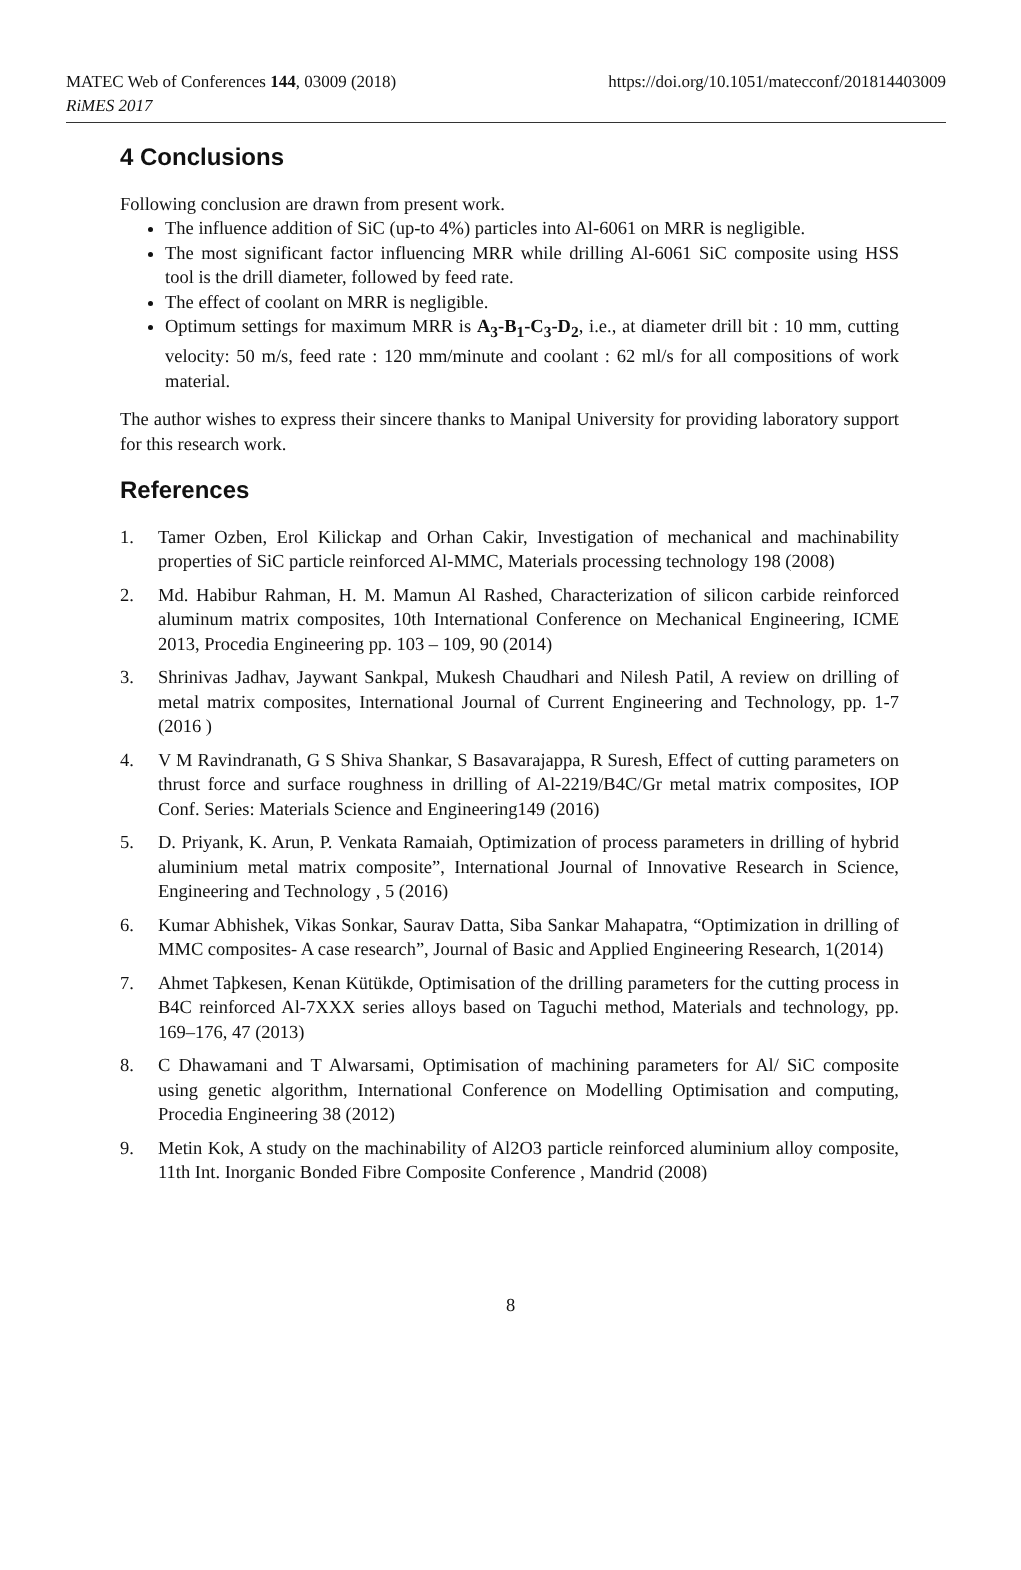MATEC Web of Conferences 144, 03009 (2018)
RiMES 2017
https://doi.org/10.1051/matecconf/201814403009
4 Conclusions
Following conclusion are drawn from present work.
The influence addition of SiC (up-to 4%) particles into Al-6061 on MRR is negligible.
The most significant factor influencing MRR while drilling Al-6061 SiC composite using HSS tool is the drill diameter, followed by feed rate.
The effect of coolant on MRR is negligible.
Optimum settings for maximum MRR is A<sub>3</sub>-B<sub>1</sub>-C<sub>3</sub>-D<sub>2</sub>, i.e., at diameter drill bit : 10 mm, cutting velocity: 50 m/s, feed rate : 120 mm/minute and coolant : 62 ml/s for all compositions of work material.
The author wishes to express their sincere thanks to Manipal University for providing laboratory support for this research work.
References
1. Tamer Ozben, Erol Kilickap and Orhan Cakir, Investigation of mechanical and machinability properties of SiC particle reinforced Al-MMC, Materials processing technology 198 (2008)
2. Md. Habibur Rahman, H. M. Mamun Al Rashed, Characterization of silicon carbide reinforced aluminum matrix composites, 10th International Conference on Mechanical Engineering, ICME 2013, Procedia Engineering pp. 103 – 109, 90 (2014)
3. Shrinivas Jadhav, Jaywant Sankpal, Mukesh Chaudhari and Nilesh Patil, A review on drilling of metal matrix composites, International Journal of Current Engineering and Technology, pp. 1-7 (2016 )
4. V M Ravindranath, G S Shiva Shankar, S Basavarajappa, R Suresh, Effect of cutting parameters on thrust force and surface roughness in drilling of Al-2219/B4C/Gr metal matrix composites, IOP Conf. Series: Materials Science and Engineering149 (2016)
5. D. Priyank, K. Arun, P. Venkata Ramaiah, Optimization of process parameters in drilling of hybrid aluminium metal matrix composite”, International Journal of Innovative Research in Science, Engineering and Technology , 5 (2016)
6. Kumar Abhishek, Vikas Sonkar, Saurav Datta, Siba Sankar Mahapatra, “Optimization in drilling of MMC composites- A case research”, Journal of Basic and Applied Engineering Research, 1(2014)
7. Ahmet Taþkesen, Kenan Kütükde, Optimisation of the drilling parameters for the cutting process in B4C reinforced Al-7XXX series alloys based on Taguchi method, Materials and technology, pp. 169–176, 47 (2013)
8. C Dhawamani and T Alwarsami, Optimisation of machining parameters for Al/ SiC composite using genetic algorithm, International Conference on Modelling Optimisation and computing, Procedia Engineering 38 (2012)
9. Metin Kok, A study on the machinability of Al2O3 particle reinforced aluminium alloy composite, 11th Int. Inorganic Bonded Fibre Composite Conference , Mandrid (2008)
8